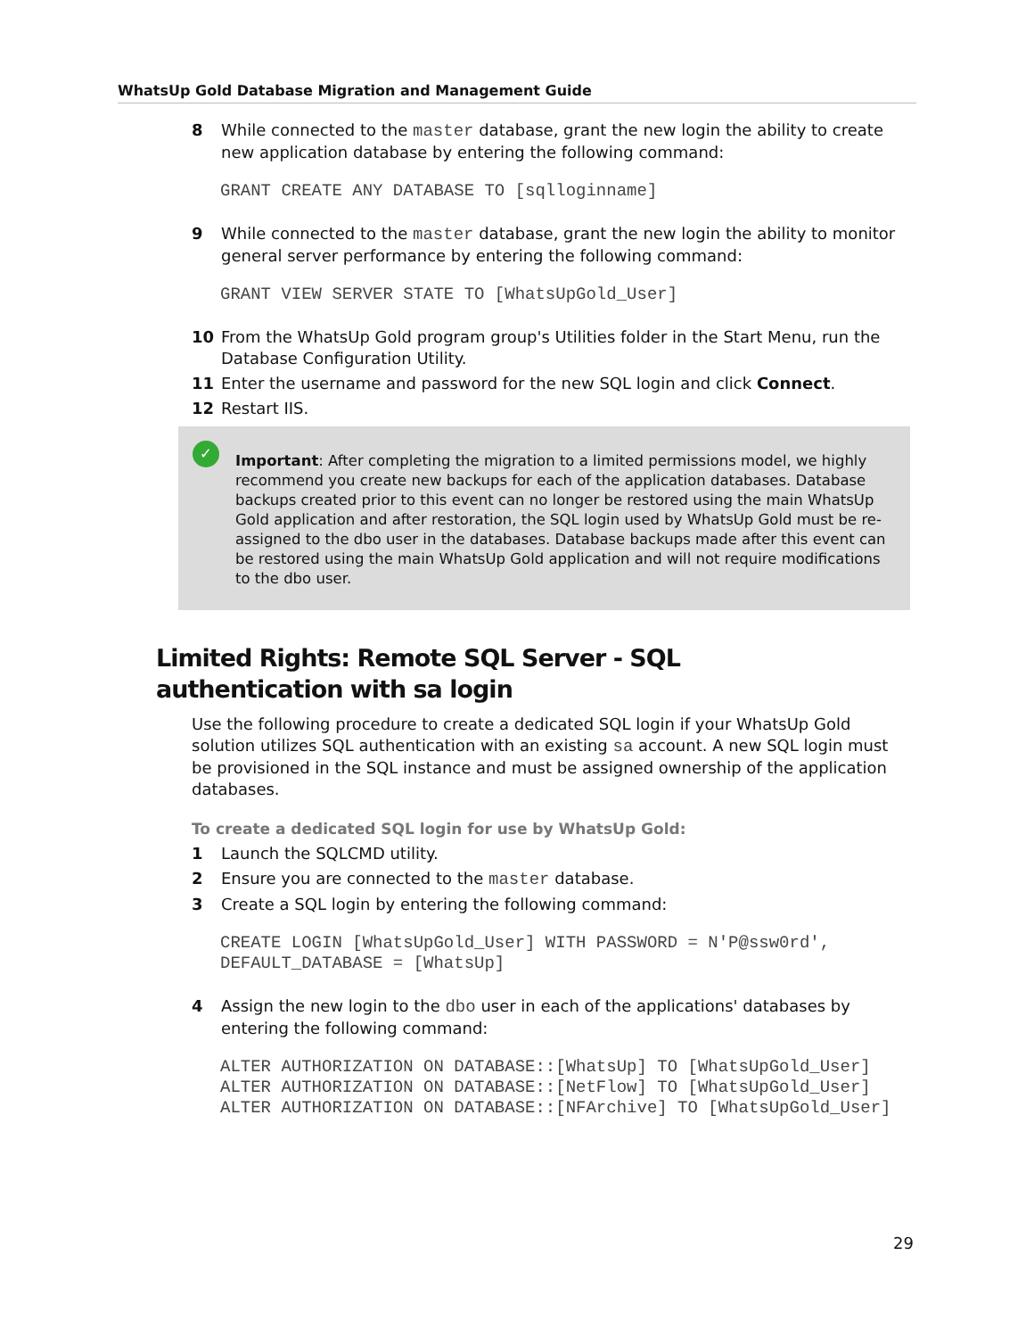WhatsUp Gold Database Migration and Management Guide
8 While connected to the master database, grant the new login the ability to create new application database by entering the following command:
GRANT CREATE ANY DATABASE TO [sqlloginname]
9 While connected to the master database, grant the new login the ability to monitor general server performance by entering the following command:
GRANT VIEW SERVER STATE TO [WhatsUpGold_User]
10 From the WhatsUp Gold program group's Utilities folder in the Start Menu, run the Database Configuration Utility.
11 Enter the username and password for the new SQL login and click Connect.
12 Restart IIS.
✓ Important: After completing the migration to a limited permissions model, we highly recommend you create new backups for each of the application databases. Database backups created prior to this event can no longer be restored using the main WhatsUp Gold application and after restoration, the SQL login used by WhatsUp Gold must be re-assigned to the dbo user in the databases. Database backups made after this event can be restored using the main WhatsUp Gold application and will not require modifications to the dbo user.
Limited Rights: Remote SQL Server - SQL authentication with sa login
Use the following procedure to create a dedicated SQL login if your WhatsUp Gold solution utilizes SQL authentication with an existing sa account. A new SQL login must be provisioned in the SQL instance and must be assigned ownership of the application databases.
To create a dedicated SQL login for use by WhatsUp Gold:
1 Launch the SQLCMD utility.
2 Ensure you are connected to the master database.
3 Create a SQL login by entering the following command:
CREATE LOGIN [WhatsUpGold_User] WITH PASSWORD = N'P@ssw0rd',
DEFAULT_DATABASE = [WhatsUp]
4 Assign the new login to the dbo user in each of the applications' databases by entering the following command:
ALTER AUTHORIZATION ON DATABASE::[WhatsUp] TO [WhatsUpGold_User]
ALTER AUTHORIZATION ON DATABASE::[NetFlow] TO [WhatsUpGold_User]
ALTER AUTHORIZATION ON DATABASE::[NFArchive] TO [WhatsUpGold_User]
29